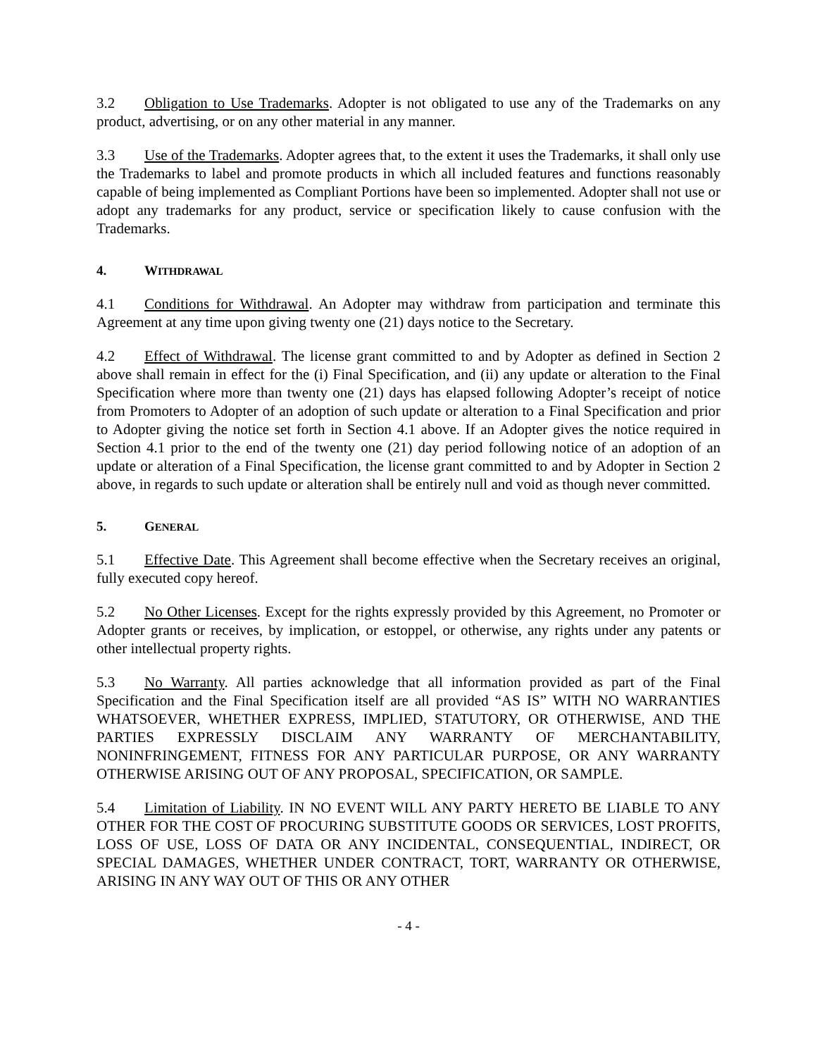3.2 Obligation to Use Trademarks. Adopter is not obligated to use any of the Trademarks on any product, advertising, or on any other material in any manner.
3.3 Use of the Trademarks. Adopter agrees that, to the extent it uses the Trademarks, it shall only use the Trademarks to label and promote products in which all included features and functions reasonably capable of being implemented as Compliant Portions have been so implemented. Adopter shall not use or adopt any trademarks for any product, service or specification likely to cause confusion with the Trademarks.
4. WITHDRAWAL
4.1 Conditions for Withdrawal. An Adopter may withdraw from participation and terminate this Agreement at any time upon giving twenty one (21) days notice to the Secretary.
4.2 Effect of Withdrawal. The license grant committed to and by Adopter as defined in Section 2 above shall remain in effect for the (i) Final Specification, and (ii) any update or alteration to the Final Specification where more than twenty one (21) days has elapsed following Adopter’s receipt of notice from Promoters to Adopter of an adoption of such update or alteration to a Final Specification and prior to Adopter giving the notice set forth in Section 4.1 above. If an Adopter gives the notice required in Section 4.1 prior to the end of the twenty one (21) day period following notice of an adoption of an update or alteration of a Final Specification, the license grant committed to and by Adopter in Section 2 above, in regards to such update or alteration shall be entirely null and void as though never committed.
5. GENERAL
5.1 Effective Date. This Agreement shall become effective when the Secretary receives an original, fully executed copy hereof.
5.2 No Other Licenses. Except for the rights expressly provided by this Agreement, no Promoter or Adopter grants or receives, by implication, or estoppel, or otherwise, any rights under any patents or other intellectual property rights.
5.3 No Warranty. All parties acknowledge that all information provided as part of the Final Specification and the Final Specification itself are all provided “AS IS” WITH NO WARRANTIES WHATSOEVER, WHETHER EXPRESS, IMPLIED, STATUTORY, OR OTHERWISE, AND THE PARTIES EXPRESSLY DISCLAIM ANY WARRANTY OF MERCHANTABILITY, NONINFRINGEMENT, FITNESS FOR ANY PARTICULAR PURPOSE, OR ANY WARRANTY OTHERWISE ARISING OUT OF ANY PROPOSAL, SPECIFICATION, OR SAMPLE.
5.4 Limitation of Liability. IN NO EVENT WILL ANY PARTY HERETO BE LIABLE TO ANY OTHER FOR THE COST OF PROCURING SUBSTITUTE GOODS OR SERVICES, LOST PROFITS, LOSS OF USE, LOSS OF DATA OR ANY INCIDENTAL, CONSEQUENTIAL, INDIRECT, OR SPECIAL DAMAGES, WHETHER UNDER CONTRACT, TORT, WARRANTY OR OTHERWISE, ARISING IN ANY WAY OUT OF THIS OR ANY OTHER
- 4 -